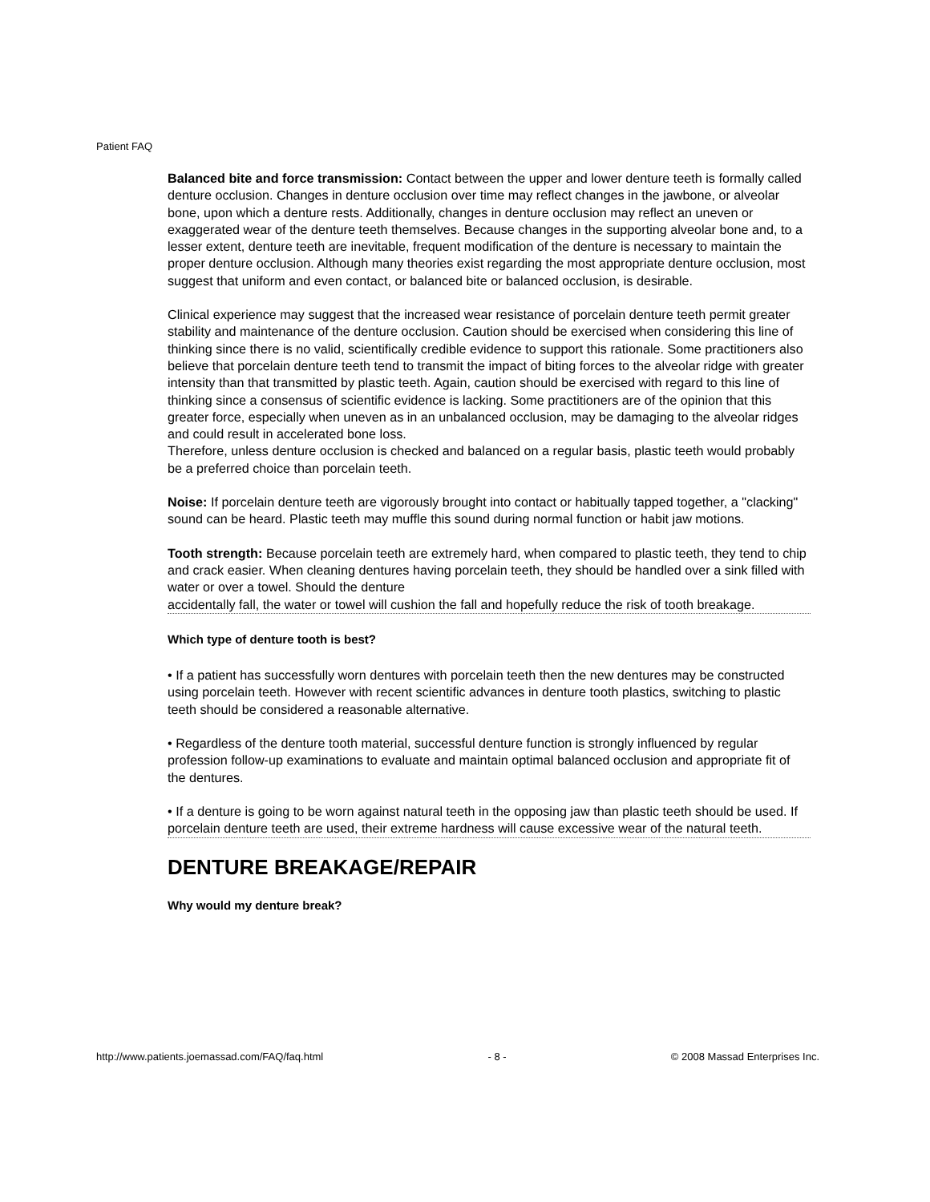Patient FAQ
Balanced bite and force transmission: Contact between the upper and lower denture teeth is formally called denture occlusion. Changes in denture occlusion over time may reflect changes in the jawbone, or alveolar bone, upon which a denture rests. Additionally, changes in denture occlusion may reflect an uneven or exaggerated wear of the denture teeth themselves. Because changes in the supporting alveolar bone and, to a lesser extent, denture teeth are inevitable, frequent modification of the denture is necessary to maintain the proper denture occlusion. Although many theories exist regarding the most appropriate denture occlusion, most suggest that uniform and even contact, or balanced bite or balanced occlusion, is desirable.
Clinical experience may suggest that the increased wear resistance of porcelain denture teeth permit greater stability and maintenance of the denture occlusion. Caution should be exercised when considering this line of thinking since there is no valid, scientifically credible evidence to support this rationale. Some practitioners also believe that porcelain denture teeth tend to transmit the impact of biting forces to the alveolar ridge with greater intensity than that transmitted by plastic teeth. Again, caution should be exercised with regard to this line of thinking since a consensus of scientific evidence is lacking. Some practitioners are of the opinion that this greater force, especially when uneven as in an unbalanced occlusion, may be damaging to the alveolar ridges and could result in accelerated bone loss.
Therefore, unless denture occlusion is checked and balanced on a regular basis, plastic teeth would probably be a preferred choice than porcelain teeth.
Noise: If porcelain denture teeth are vigorously brought into contact or habitually tapped together, a "clacking" sound can be heard. Plastic teeth may muffle this sound during normal function or habit jaw motions.
Tooth strength: Because porcelain teeth are extremely hard, when compared to plastic teeth, they tend to chip and crack easier. When cleaning dentures having porcelain teeth, they should be handled over a sink filled with water or over a towel. Should the denture
accidentally fall, the water or towel will cushion the fall and hopefully reduce the risk of tooth breakage.
Which type of denture tooth is best?
• If a patient has successfully worn dentures with porcelain teeth then the new dentures may be constructed using porcelain teeth. However with recent scientific advances in denture tooth plastics, switching to plastic teeth should be considered a reasonable alternative.
• Regardless of the denture tooth material, successful denture function is strongly influenced by regular profession follow-up examinations to evaluate and maintain optimal balanced occlusion and appropriate fit of the dentures.
• If a denture is going to be worn against natural teeth in the opposing jaw than plastic teeth should be used. If porcelain denture teeth are used, their extreme hardness will cause excessive wear of the natural teeth.
DENTURE BREAKAGE/REPAIR
Why would my denture break?
http://www.patients.joemassad.com/FAQ/faq.html - 8 - © 2008 Massad Enterprises Inc.